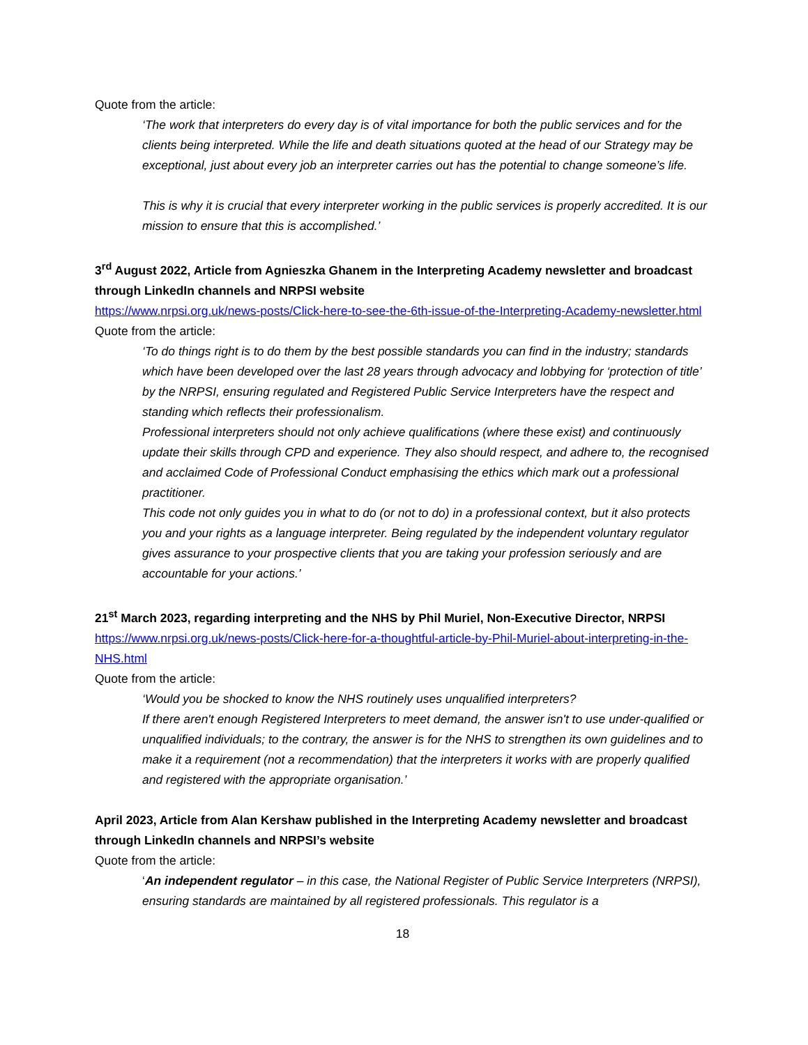Quote from the article:
‘The work that interpreters do every day is of vital importance for both the public services and for the clients being interpreted. While the life and death situations quoted at the head of our Strategy may be exceptional, just about every job an interpreter carries out has the potential to change someone’s life.
This is why it is crucial that every interpreter working in the public services is properly accredited. It is our mission to ensure that this is accomplished.’
3<sup>rd</sup> August 2022, Article from Agnieszka Ghanem in the Interpreting Academy newsletter and broadcast through LinkedIn channels and NRPSI website
https://www.nrpsi.org.uk/news-posts/Click-here-to-see-the-6th-issue-of-the-Interpreting-Academy-newsletter.html
Quote from the article:
‘To do things right is to do them by the best possible standards you can find in the industry; standards which have been developed over the last 28 years through advocacy and lobbying for ‘protection of title’ by the NRPSI, ensuring regulated and Registered Public Service Interpreters have the respect and standing which reflects their professionalism.
Professional interpreters should not only achieve qualifications (where these exist) and continuously update their skills through CPD and experience. They also should respect, and adhere to, the recognised and acclaimed Code of Professional Conduct emphasising the ethics which mark out a professional practitioner.
This code not only guides you in what to do (or not to do) in a professional context, but it also protects you and your rights as a language interpreter. Being regulated by the independent voluntary regulator gives assurance to your prospective clients that you are taking your profession seriously and are accountable for your actions.’
21<sup>st</sup> March 2023, regarding interpreting and the NHS by Phil Muriel, Non-Executive Director, NRPSI
https://www.nrpsi.org.uk/news-posts/Click-here-for-a-thoughtful-article-by-Phil-Muriel-about-interpreting-in-the-NHS.html
Quote from the article:
‘Would you be shocked to know the NHS routinely uses unqualified interpreters?
If there aren't enough Registered Interpreters to meet demand, the answer isn't to use under-qualified or unqualified individuals; to the contrary, the answer is for the NHS to strengthen its own guidelines and to make it a requirement (not a recommendation) that the interpreters it works with are properly qualified and registered with the appropriate organisation.’
April 2023, Article from Alan Kershaw published in the Interpreting Academy newsletter and broadcast through LinkedIn channels and NRPSI’s website
Quote from the article:
‘An independent regulator – in this case, the National Register of Public Service Interpreters (NRPSI), ensuring standards are maintained by all registered professionals. This regulator is a
18